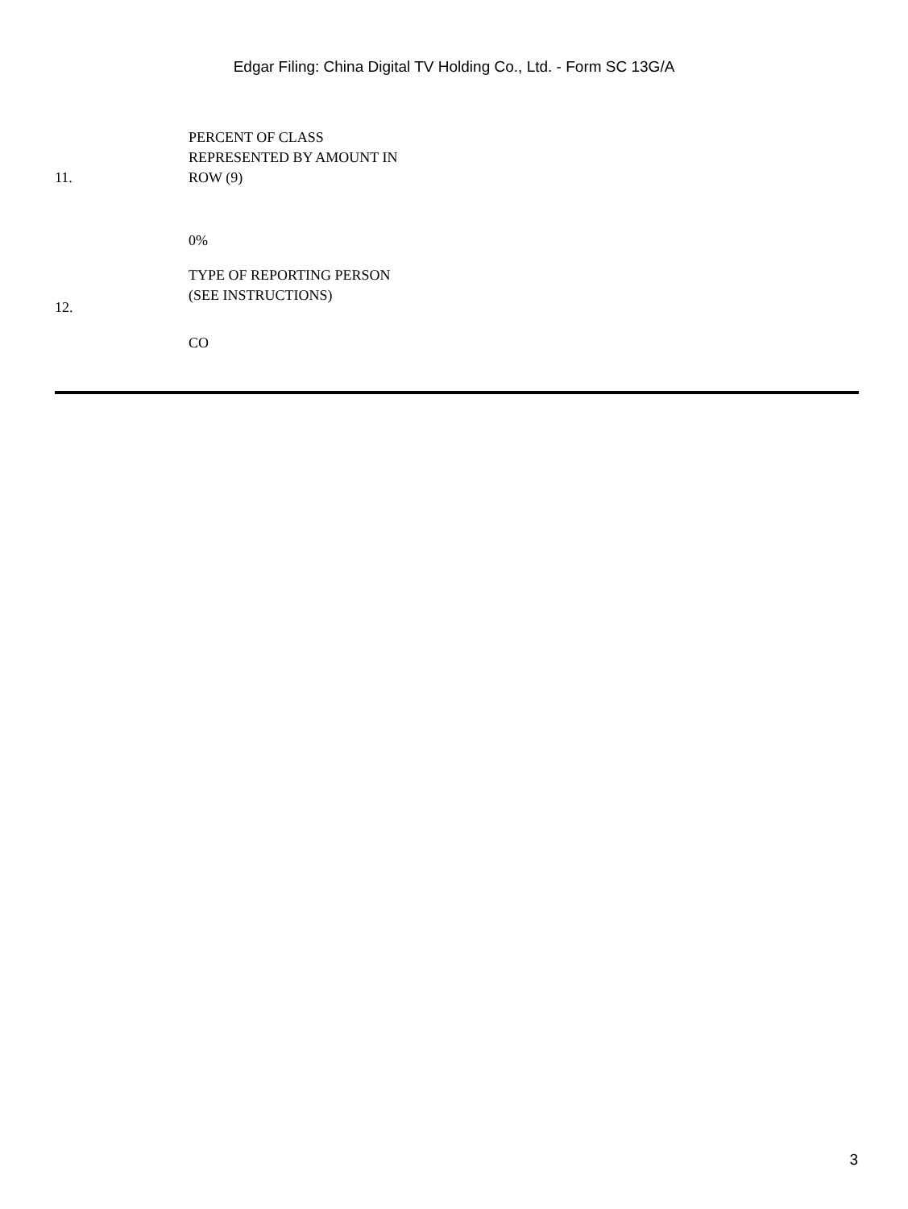Edgar Filing: China Digital TV Holding Co., Ltd. - Form SC 13G/A
| 11. | PERCENT OF CLASS REPRESENTED BY AMOUNT IN ROW (9) 0% |
| 12. | TYPE OF REPORTING PERSON (SEE INSTRUCTIONS) CO |
3